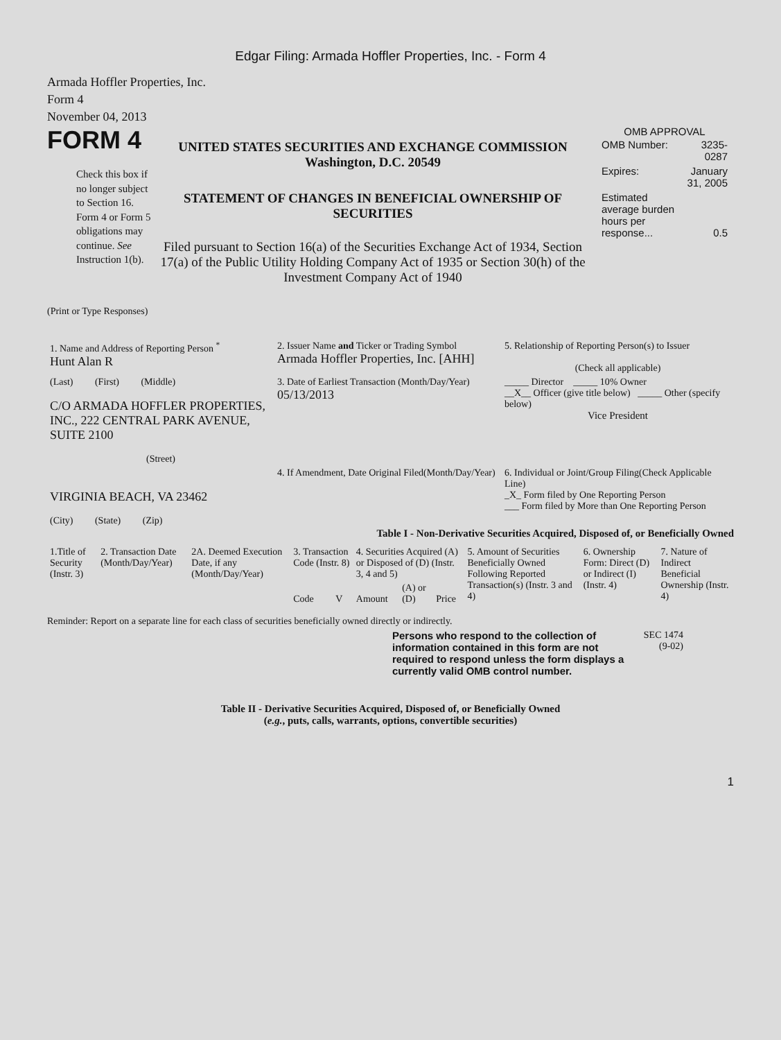Edgar Filing: Armada Hoffler Properties, Inc. - Form 4
Armada Hoffler Properties, Inc.
Form 4
November 04, 2013
FORM 4
Check this box if no longer subject to Section 16. Form 4 or Form 5 obligations may continue. See Instruction 1(b).
UNITED STATES SECURITIES AND EXCHANGE COMMISSION
Washington, D.C. 20549
STATEMENT OF CHANGES IN BENEFICIAL OWNERSHIP OF SECURITIES
Filed pursuant to Section 16(a) of the Securities Exchange Act of 1934, Section 17(a) of the Public Utility Holding Company Act of 1935 or Section 30(h) of the Investment Company Act of 1940
OMB APPROVAL
| OMB Number: | 3235-0287 |
| Expires: | January 31, 2005 |
| Estimated average burden hours per response... | 0.5 |
(Print or Type Responses)
| 1. Name and Address of Reporting Person <sup>*</sup> Hunt Alan R | 2. Issuer Name and Ticker or Trading Symbol Armada Hoffler Properties, Inc. [AHH] | 5. Relationship of Reporting Person(s) to Issuer (Check all applicable) |
| (Last) (First) (Middle) C/O ARMADA HOFFLER PROPERTIES, INC., 222 CENTRAL PARK AVENUE, SUITE 2100 (Street) | 3. Date of Earliest Transaction (Month/Day/Year) 05/13/2013 | _____ Director _____ 10% Owner __X__ Officer (give title below) _____ Other (specify below) Vice President |
| VIRGINIA BEACH, VA 23462 (City) (State) (Zip) | 4. If Amendment, Date Original Filed(Month/Day/Year) | 6. Individual or Joint/Group Filing(Check Applicable Line) _X_ Form filed by One Reporting Person ___ Form filed by More than One Reporting Person |
Table I - Non-Derivative Securities Acquired, Disposed of, or Beneficially Owned
| 1.Title of Security (Instr. 3) | 2. Transaction Date (Month/Day/Year) | 2A. Deemed Execution Date, if any (Month/Day/Year) | 3. Transaction Code (Instr. 8) | | 4. Securities Acquired (A) or Disposed of (D) (Instr. 3, 4 and 5) | | | 5. Amount of Securities Beneficially Owned Following Reported Transaction(s) (Instr. 3 and 4) | 6. Ownership Form: Direct (D) or Indirect (I) (Instr. 4) | 7. Nature of Indirect Beneficial Ownership (Instr. 4) |
| --- | --- | --- | --- | --- | --- | --- | --- | --- | --- | --- |
| | | | Code | V | Amount | (A) or (D) | Price | | | |
Reminder: Report on a separate line for each class of securities beneficially owned directly or indirectly.
Persons who respond to the collection of information contained in this form are not required to respond unless the form displays a currently valid OMB control number.
SEC 1474
(9-02)
Table II - Derivative Securities Acquired, Disposed of, or Beneficially Owned
(e.g., puts, calls, warrants, options, convertible securities)
1